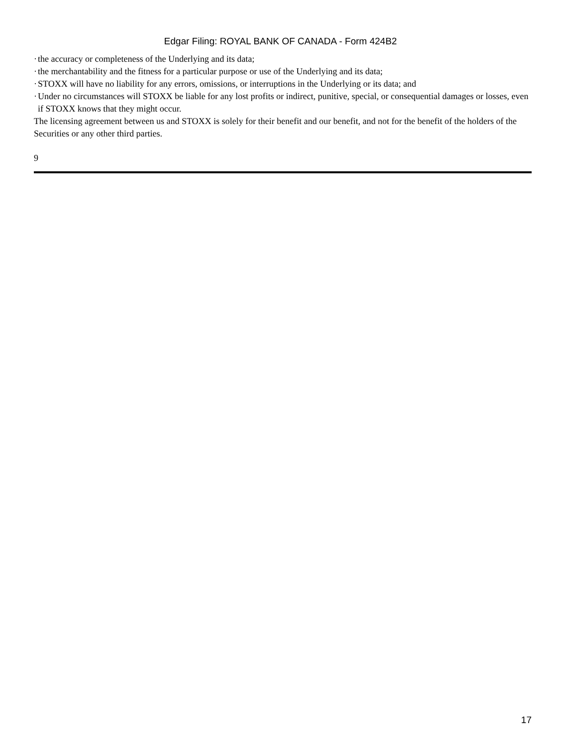Edgar Filing: ROYAL BANK OF CANADA - Form 424B2
· the accuracy or completeness of the Underlying and its data;
· the merchantability and the fitness for a particular purpose or use of the Underlying and its data;
· STOXX will have no liability for any errors, omissions, or interruptions in the Underlying or its data; and
· Under no circumstances will STOXX be liable for any lost profits or indirect, punitive, special, or consequential damages or losses, even if STOXX knows that they might occur.
The licensing agreement between us and STOXX is solely for their benefit and our benefit, and not for the benefit of the holders of the Securities or any other third parties.
9
17